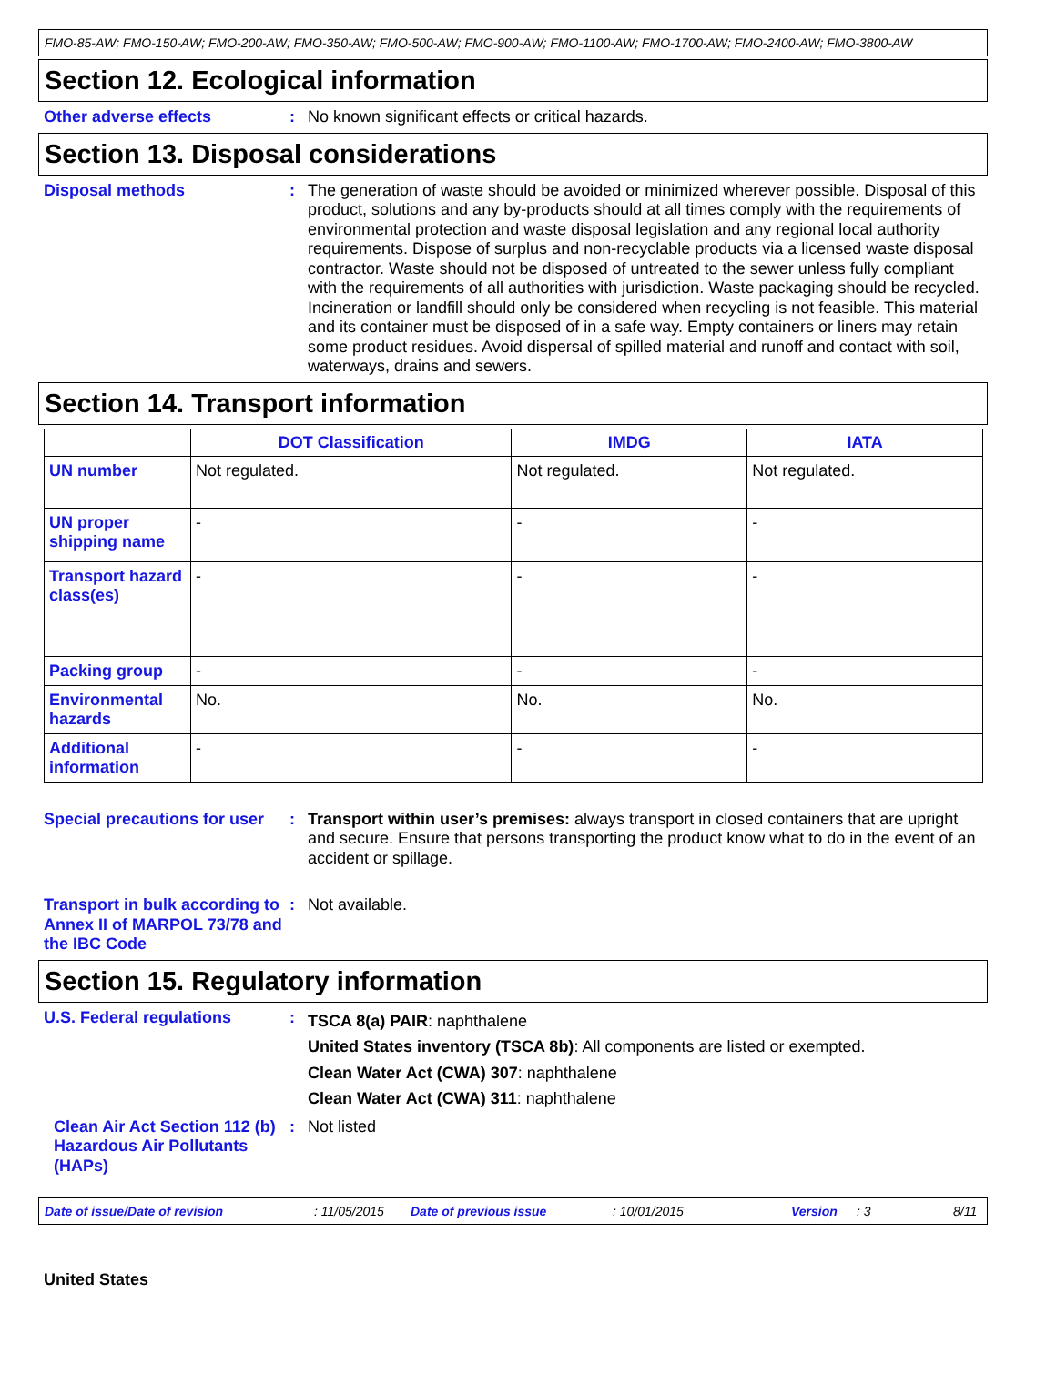FMO-85-AW; FMO-150-AW; FMO-200-AW; FMO-350-AW; FMO-500-AW; FMO-900-AW; FMO-1100-AW; FMO-1700-AW; FMO-2400-AW; FMO-3800-AW
Section 12. Ecological information
Other adverse effects : No known significant effects or critical hazards.
Section 13. Disposal considerations
Disposal methods : The generation of waste should be avoided or minimized wherever possible. Disposal of this product, solutions and any by-products should at all times comply with the requirements of environmental protection and waste disposal legislation and any regional local authority requirements. Dispose of surplus and non-recyclable products via a licensed waste disposal contractor. Waste should not be disposed of untreated to the sewer unless fully compliant with the requirements of all authorities with jurisdiction. Waste packaging should be recycled. Incineration or landfill should only be considered when recycling is not feasible. This material and its container must be disposed of in a safe way. Empty containers or liners may retain some product residues. Avoid dispersal of spilled material and runoff and contact with soil, waterways, drains and sewers.
Section 14. Transport information
| | DOT Classification | IMDG | IATA |
| --- | --- | --- | --- |
| UN number | Not regulated. | Not regulated. | Not regulated. |
| UN proper shipping name | - | - | - |
| Transport hazard class(es) | - | - | - |
| Packing group | - | - | - |
| Environmental hazards | No. | No. | No. |
| Additional information | - | - | - |
Special precautions for user
: Transport within user’s premises: always transport in closed containers that are upright and secure. Ensure that persons transporting the product know what to do in the event of an accident or spillage.
Transport in bulk according to Annex II of MARPOL 73/78 and the IBC Code
: Not available.
Section 15. Regulatory information
U.S. Federal regulations :
TSCA 8(a) PAIR: naphthalene
United States inventory (TSCA 8b): All components are listed or exempted.
Clean Water Act (CWA) 307: naphthalene
Clean Water Act (CWA) 311: naphthalene
Clean Air Act Section 112 (b) Hazardous Air Pollutants (HAPs)
: Not listed
Date of issue/Date of revision: 11/05/2015 Date of previous issue: 10/01/2015 Version: 3 8/11
United States